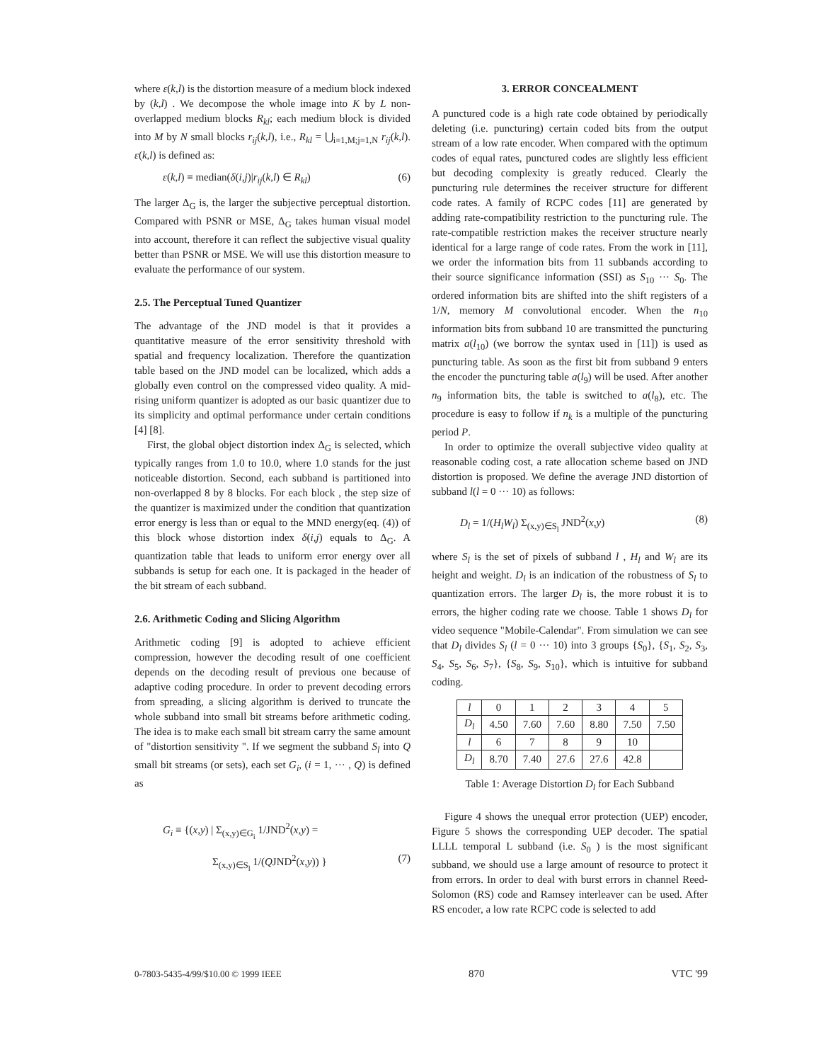where ε(k,l) is the distortion measure of a medium block indexed by (k,l) . We decompose the whole image into K by L non-overlapped medium blocks R<sub>kl</sub>; each medium block is divided into M by N small blocks r<sub>ij</sub>(k,l), i.e., R<sub>kl</sub> = ⋃<sub>i=1,M;j=1,N</sub> r<sub>ij</sub>(k,l). ε(k,l) is defined as:
ε(k,l) ≡ median(δ(i,j)|r<sub>ij</sub>(k,l) ∈ R<sub>kl</sub>) (6)
The larger Δ<sub>G</sub> is, the larger the subjective perceptual distortion. Compared with PSNR or MSE, Δ<sub>G</sub> takes human visual model into account, therefore it can reflect the subjective visual quality better than PSNR or MSE. We will use this distortion measure to evaluate the performance of our system.
2.5. The Perceptual Tuned Quantizer
The advantage of the JND model is that it provides a quantitative measure of the error sensitivity threshold with spatial and frequency localization. Therefore the quantization table based on the JND model can be localized, which adds a globally even control on the compressed video quality. A mid-rising uniform quantizer is adopted as our basic quantizer due to its simplicity and optimal performance under certain conditions [4] [8].
First, the global object distortion index Δ<sub>G</sub> is selected, which typically ranges from 1.0 to 10.0, where 1.0 stands for the just noticeable distortion. Second, each subband is partitioned into non-overlapped 8 by 8 blocks. For each block , the step size of the quantizer is maximized under the condition that quantization error energy is less than or equal to the MND energy(eq. (4)) of this block whose distortion index δ(i,j) equals to Δ<sub>G</sub>. A quantization table that leads to uniform error energy over all subbands is setup for each one. It is packaged in the header of the bit stream of each subband.
2.6. Arithmetic Coding and Slicing Algorithm
Arithmetic coding [9] is adopted to achieve efficient compression, however the decoding result of one coefficient depends on the decoding result of previous one because of adaptive coding procedure. In order to prevent decoding errors from spreading, a slicing algorithm is derived to truncate the whole subband into small bit streams before arithmetic coding. The idea is to make each small bit stream carry the same amount of "distortion sensitivity ". If we segment the subband S<sub>l</sub> into Q small bit streams (or sets), each set G<sub>i</sub>, (i = 1, ··· , Q) is defined as
G<sub>i</sub> ≡ {(x,y) | Σ<sub>(x,y)∈G<sub>i</sub></sub> 1/JND<sup>2</sup>(x,y) =
Σ<sub>(x,y)∈S<sub>l</sub></sub> 1/(QJND<sup>2</sup>(x,y)) } (7)
3. ERROR CONCEALMENT
A punctured code is a high rate code obtained by periodically deleting (i.e. puncturing) certain coded bits from the output stream of a low rate encoder. When compared with the optimum codes of equal rates, punctured codes are slightly less efficient but decoding complexity is greatly reduced. Clearly the puncturing rule determines the receiver structure for different code rates. A family of RCPC codes [11] are generated by adding rate-compatibility restriction to the puncturing rule. The rate-compatible restriction makes the receiver structure nearly identical for a large range of code rates. From the work in [11], we order the information bits from 11 subbands according to their source significance information (SSI) as S<sub>10</sub> ··· S<sub>0</sub>. The ordered information bits are shifted into the shift registers of a 1/N, memory M convolutional encoder. When the n<sub>10</sub> information bits from subband 10 are transmitted the puncturing matrix a(l<sub>10</sub>) (we borrow the syntax used in [11]) is used as puncturing table. As soon as the first bit from subband 9 enters the encoder the puncturing table a(l<sub>9</sub>) will be used. After another n<sub>9</sub> information bits, the table is switched to a(l<sub>8</sub>), etc. The procedure is easy to follow if n<sub>k</sub> is a multiple of the puncturing period P.
In order to optimize the overall subjective video quality at reasonable coding cost, a rate allocation scheme based on JND distortion is proposed. We define the average JND distortion of subband l(l = 0 ··· 10) as follows:
D<sub>l</sub> = 1/(H<sub>l</sub>W<sub>l</sub>) Σ<sub>(x,y)∈S<sub>l</sub></sub> JND<sup>2</sup>(x,y) (8)
where S<sub>l</sub> is the set of pixels of subband l , H<sub>l</sub> and W<sub>l</sub> are its height and weight. D<sub>l</sub> is an indication of the robustness of S<sub>l</sub> to quantization errors. The larger D<sub>l</sub> is, the more robust it is to errors, the higher coding rate we choose. Table 1 shows D<sub>l</sub> for video sequence "Mobile-Calendar". From simulation we can see that D<sub>l</sub> divides S<sub>l</sub> (l = 0 ··· 10) into 3 groups {S<sub>0</sub>}, {S<sub>1</sub>, S<sub>2</sub>, S<sub>3</sub>, S<sub>4</sub>, S<sub>5</sub>, S<sub>6</sub>, S<sub>7</sub>}, {S<sub>8</sub>, S<sub>9</sub>, S<sub>10</sub>}, which is intuitive for subband coding.
| l | 0 | 1 | 2 | 3 | 4 | 5 |
| D<sub>l</sub> | 4.50 | 7.60 | 7.60 | 8.80 | 7.50 | 7.50 |
| l | 6 | 7 | 8 | 9 | 10 | |
| D<sub>l</sub> | 8.70 | 7.40 | 27.6 | 27.6 | 42.8 | |
Table 1: Average Distortion D<sub>l</sub> for Each Subband
Figure 4 shows the unequal error protection (UEP) encoder, Figure 5 shows the corresponding UEP decoder. The spatial LLLL temporal L subband (i.e. S<sub>0</sub> ) is the most significant subband, we should use a large amount of resource to protect it from errors. In order to deal with burst errors in channel Reed-Solomon (RS) code and Ramsey interleaver can be used. After RS encoder, a low rate RCPC code is selected to add
0-7803-5435-4/99/$10.00 © 1999 IEEE 870 VTC '99